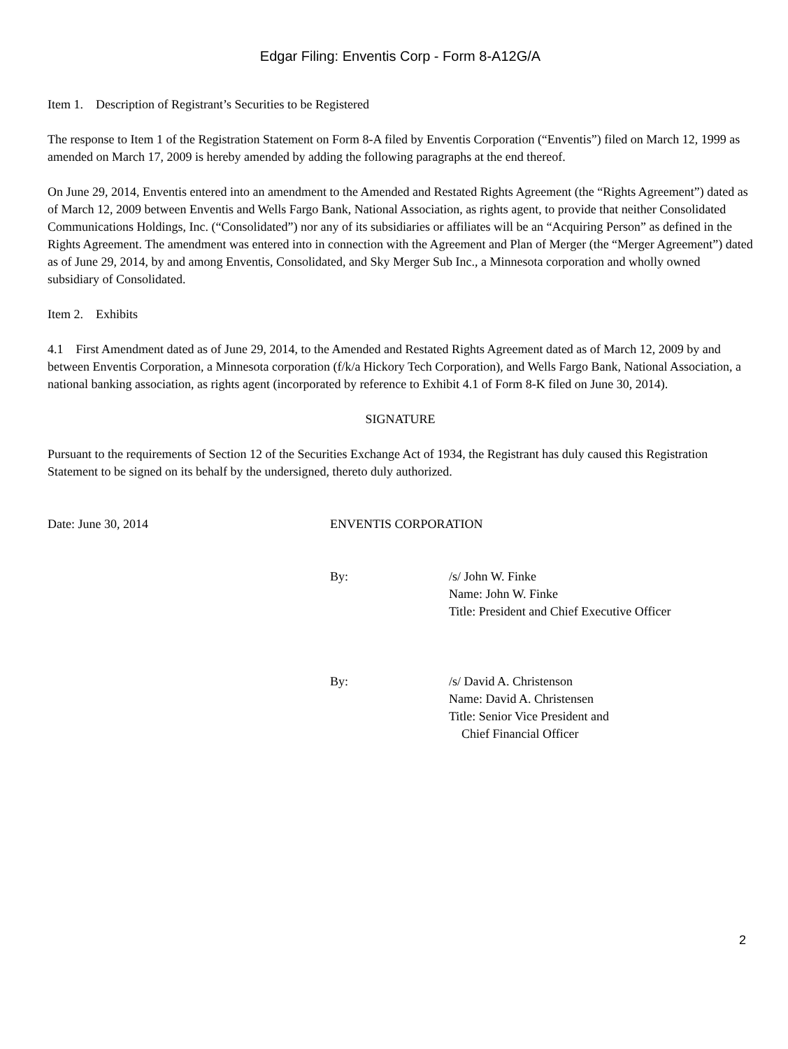Edgar Filing: Enventis Corp - Form 8-A12G/A
Item 1. Description of Registrant’s Securities to be Registered
The response to Item 1 of the Registration Statement on Form 8-A filed by Enventis Corporation (“Enventis”) filed on March 12, 1999 as amended on March 17, 2009 is hereby amended by adding the following paragraphs at the end thereof.
On June 29, 2014, Enventis entered into an amendment to the Amended and Restated Rights Agreement (the “Rights Agreement”) dated as of March 12, 2009 between Enventis and Wells Fargo Bank, National Association, as rights agent, to provide that neither Consolidated Communications Holdings, Inc. (“Consolidated”) nor any of its subsidiaries or affiliates will be an “Acquiring Person” as defined in the Rights Agreement. The amendment was entered into in connection with the Agreement and Plan of Merger (the “Merger Agreement”) dated as of June 29, 2014, by and among Enventis, Consolidated, and Sky Merger Sub Inc., a Minnesota corporation and wholly owned subsidiary of Consolidated.
Item 2. Exhibits
4.1 First Amendment dated as of June 29, 2014, to the Amended and Restated Rights Agreement dated as of March 12, 2009 by and between Enventis Corporation, a Minnesota corporation (f/k/a Hickory Tech Corporation), and Wells Fargo Bank, National Association, a national banking association, as rights agent (incorporated by reference to Exhibit 4.1 of Form 8-K filed on June 30, 2014).
SIGNATURE
Pursuant to the requirements of Section 12 of the Securities Exchange Act of 1934, the Registrant has duly caused this Registration Statement to be signed on its behalf by the undersigned, thereto duly authorized.
Date: June 30, 2014 ENVENTIS CORPORATION
By: /s/ John W. Finke
Name: John W. Finke
Title: President and Chief Executive Officer
By: /s/ David A. Christenson
Name: David A. Christensen
Title: Senior Vice President and
Chief Financial Officer
2